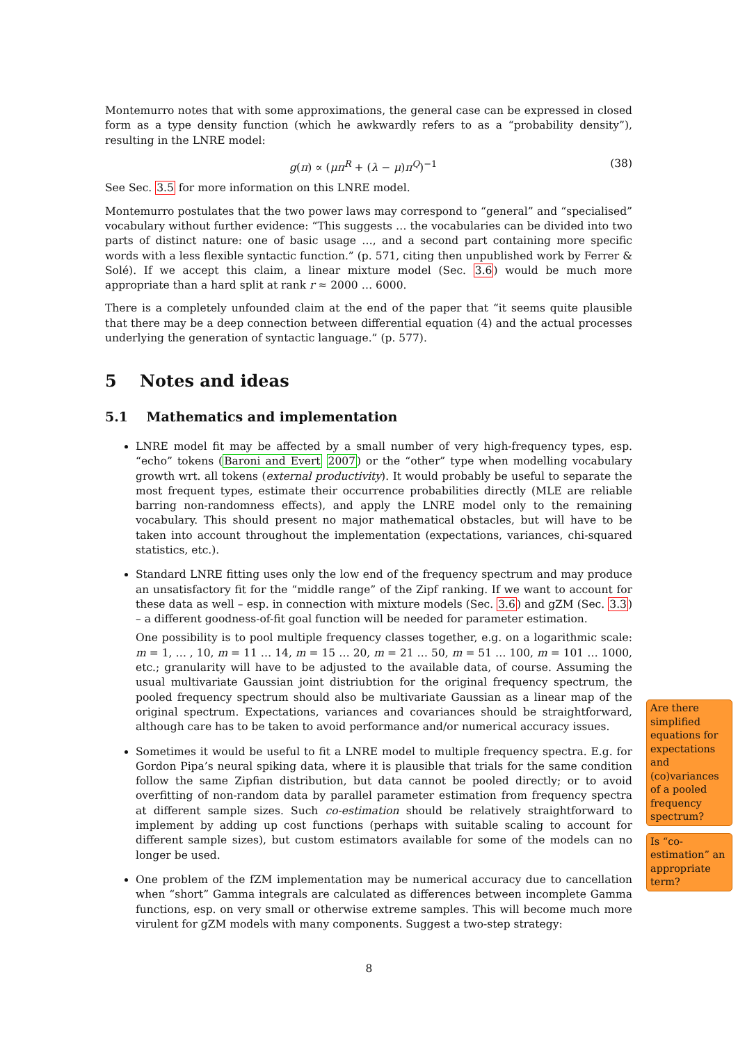Montemurro notes that with some approximations, the general case can be expressed in closed form as a type density function (which he awkwardly refers to as a “probability density”), resulting in the LNRE model:
g(π) ∝ (μπ<sup>R</sup> + (λ − μ)π<sup>Q</sup>)<sup>−1</sup> (38)
See Sec. 3.5 for more information on this LNRE model.
Montemurro postulates that the two power laws may correspond to “general” and “specialised” vocabulary without further evidence: “This suggests … the vocabularies can be divided into two parts of distinct nature: one of basic usage …, and a second part containing more specific words with a less flexible syntactic function.” (p. 571, citing then unpublished work by Ferrer & Solé). If we accept this claim, a linear mixture model (Sec. 3.6) would be much more appropriate than a hard split at rank r ≈ 2000 … 6000.
There is a completely unfounded claim at the end of the paper that “it seems quite plausible that there may be a deep connection between differential equation (4) and the actual processes underlying the generation of syntactic language.” (p. 577).
5 Notes and ideas
5.1 Mathematics and implementation
LNRE model fit may be affected by a small number of very high-frequency types, esp. “echo” tokens (Baroni and Evert 2007) or the “other” type when modelling vocabulary growth wrt. all tokens (external productivity). It would probably be useful to separate the most frequent types, estimate their occurrence probabilities directly (MLE are reliable barring non-randomness effects), and apply the LNRE model only to the remaining vocabulary. This should present no major mathematical obstacles, but will have to be taken into account throughout the implementation (expectations, variances, chi-squared statistics, etc.).
Standard LNRE fitting uses only the low end of the frequency spectrum and may produce an unsatisfactory fit for the “middle range” of the Zipf ranking. If we want to account for these data as well – esp. in connection with mixture models (Sec. 3.6) and gZM (Sec. 3.3) – a different goodness-of-fit goal function will be needed for parameter estimation.
One possibility is to pool multiple frequency classes together, e.g. on a logarithmic scale: m = 1, … , 10, m = 11 … 14, m = 15 … 20, m = 21 … 50, m = 51 … 100, m = 101 … 1000, etc.; granularity will have to be adjusted to the available data, of course. Assuming the usual multivariate Gaussian joint distriubtion for the original frequency spectrum, the pooled frequency spectrum should also be multivariate Gaussian as a linear map of the original spectrum. Expectations, variances and covariances should be straightforward, although care has to be taken to avoid performance and/or numerical accuracy issues.
Sometimes it would be useful to fit a LNRE model to multiple frequency spectra. E.g. for Gordon Pipa’s neural spiking data, where it is plausible that trials for the same condition follow the same Zipfian distribution, but data cannot be pooled directly; or to avoid overfitting of non-random data by parallel parameter estimation from frequency spectra at different sample sizes. Such co-estimation should be relatively straightforward to implement by adding up cost functions (perhaps with suitable scaling to account for different sample sizes), but custom estimators available for some of the models can no longer be used.
One problem of the fZM implementation may be numerical accuracy due to cancellation when “short” Gamma integrals are calculated as differences between incomplete Gamma functions, esp. on very small or otherwise extreme samples. This will become much more virulent for gZM models with many components. Suggest a two-step strategy:
Are there simplified equations for expectations and (co)variances of a pooled frequency spectrum?
Is “co-estimation” an appropriate term?
8